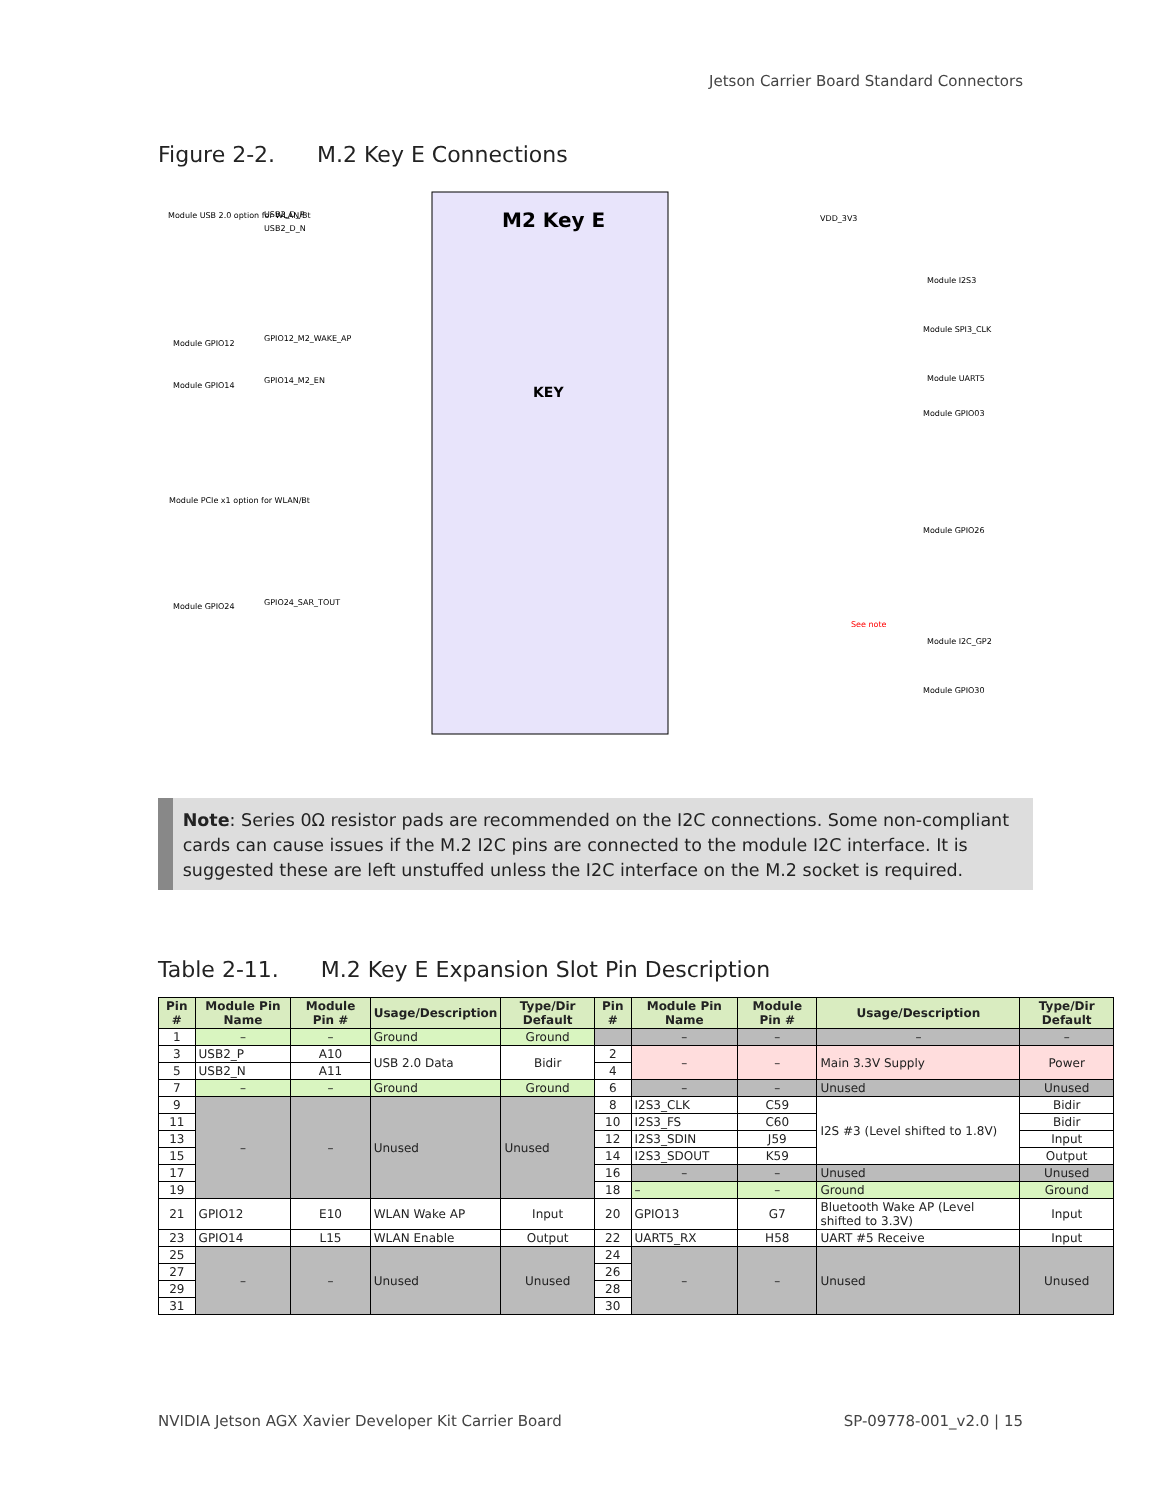Jetson Carrier Board Standard Connectors
Figure 2-2. M.2 Key E Connections
M2 Key E
KEY
Module USB 2.0 option for WLAN/Bt
USB2_D_P
USB2_D_N
Module GPIO12
GPIO12_M2_WAKE_AP
Module GPIO14
GPIO14_M2_EN
Module PCIe x1 option for WLAN/Bt
Module GPIO24
GPIO24_SAR_TOUT
VDD_3V3
Module I2S3
Module SPI3_CLK
Module UART5
Module GPIO03
Module GPIO26
Module I2C_GP2
Module GPIO30
See note
Note: Series 0Ω resistor pads are recommended on the I2C connections. Some non-compliant cards can cause issues if the M.2 I2C pins are connected to the module I2C interface. It is suggested these are left unstuffed unless the I2C interface on the M.2 socket is required.
Table 2-11. M.2 Key E Expansion Slot Pin Description
| Pin # | Module Pin Name | Module Pin # | Usage/Description | Type/Dir Default | Pin # | Module Pin Name | Module Pin # | Usage/Description | Type/Dir Default |
| --- | --- | --- | --- | --- | --- | --- | --- | --- | --- |
| 1 | – | – | Ground | Ground | | – | – | – | – |
| 3 | USB2_P | A10 | USB 2.0 Data | Bidir | 2 | – | – | Main 3.3V Supply | Power |
| 5 | USB2_N | A11 | | | 4 | | | | |
| 7 | – | – | Ground | Ground | 6 | – | – | Unused | Unused |
| 9 | – | – | Unused | Unused | 8 | I2S3_CLK | C59 | I2S #3 (Level shifted to 1.8V) | Bidir |
| 11 | | | | | 10 | I2S3_FS | C60 | | Bidir |
| 13 | | | | | 12 | I2S3_SDIN | J59 | | Input |
| 15 | | | | | 14 | I2S3_SDOUT | K59 | | Output |
| 17 | | | | | 16 | – | – | Unused | Unused |
| 19 | | | | | 18 | – | – | Ground | Ground |
| 21 | GPIO12 | E10 | WLAN Wake AP | Input | 20 | GPIO13 | G7 | Bluetooth Wake AP (Level shifted to 3.3V) | Input |
| 23 | GPIO14 | L15 | WLAN Enable | Output | 22 | UART5_RX | H58 | UART #5 Receive | Input |
| 25 | – | – | Unused | Unused | 24 | – | – | Unused | Unused |
| 27 | | | | | 26 | | | | |
| 29 | | | | | 28 | | | | |
| 31 | | | | | 30 | | | | |
NVIDIA Jetson AGX Xavier Developer Kit Carrier Board
SP-09778-001_v2.0 | 15